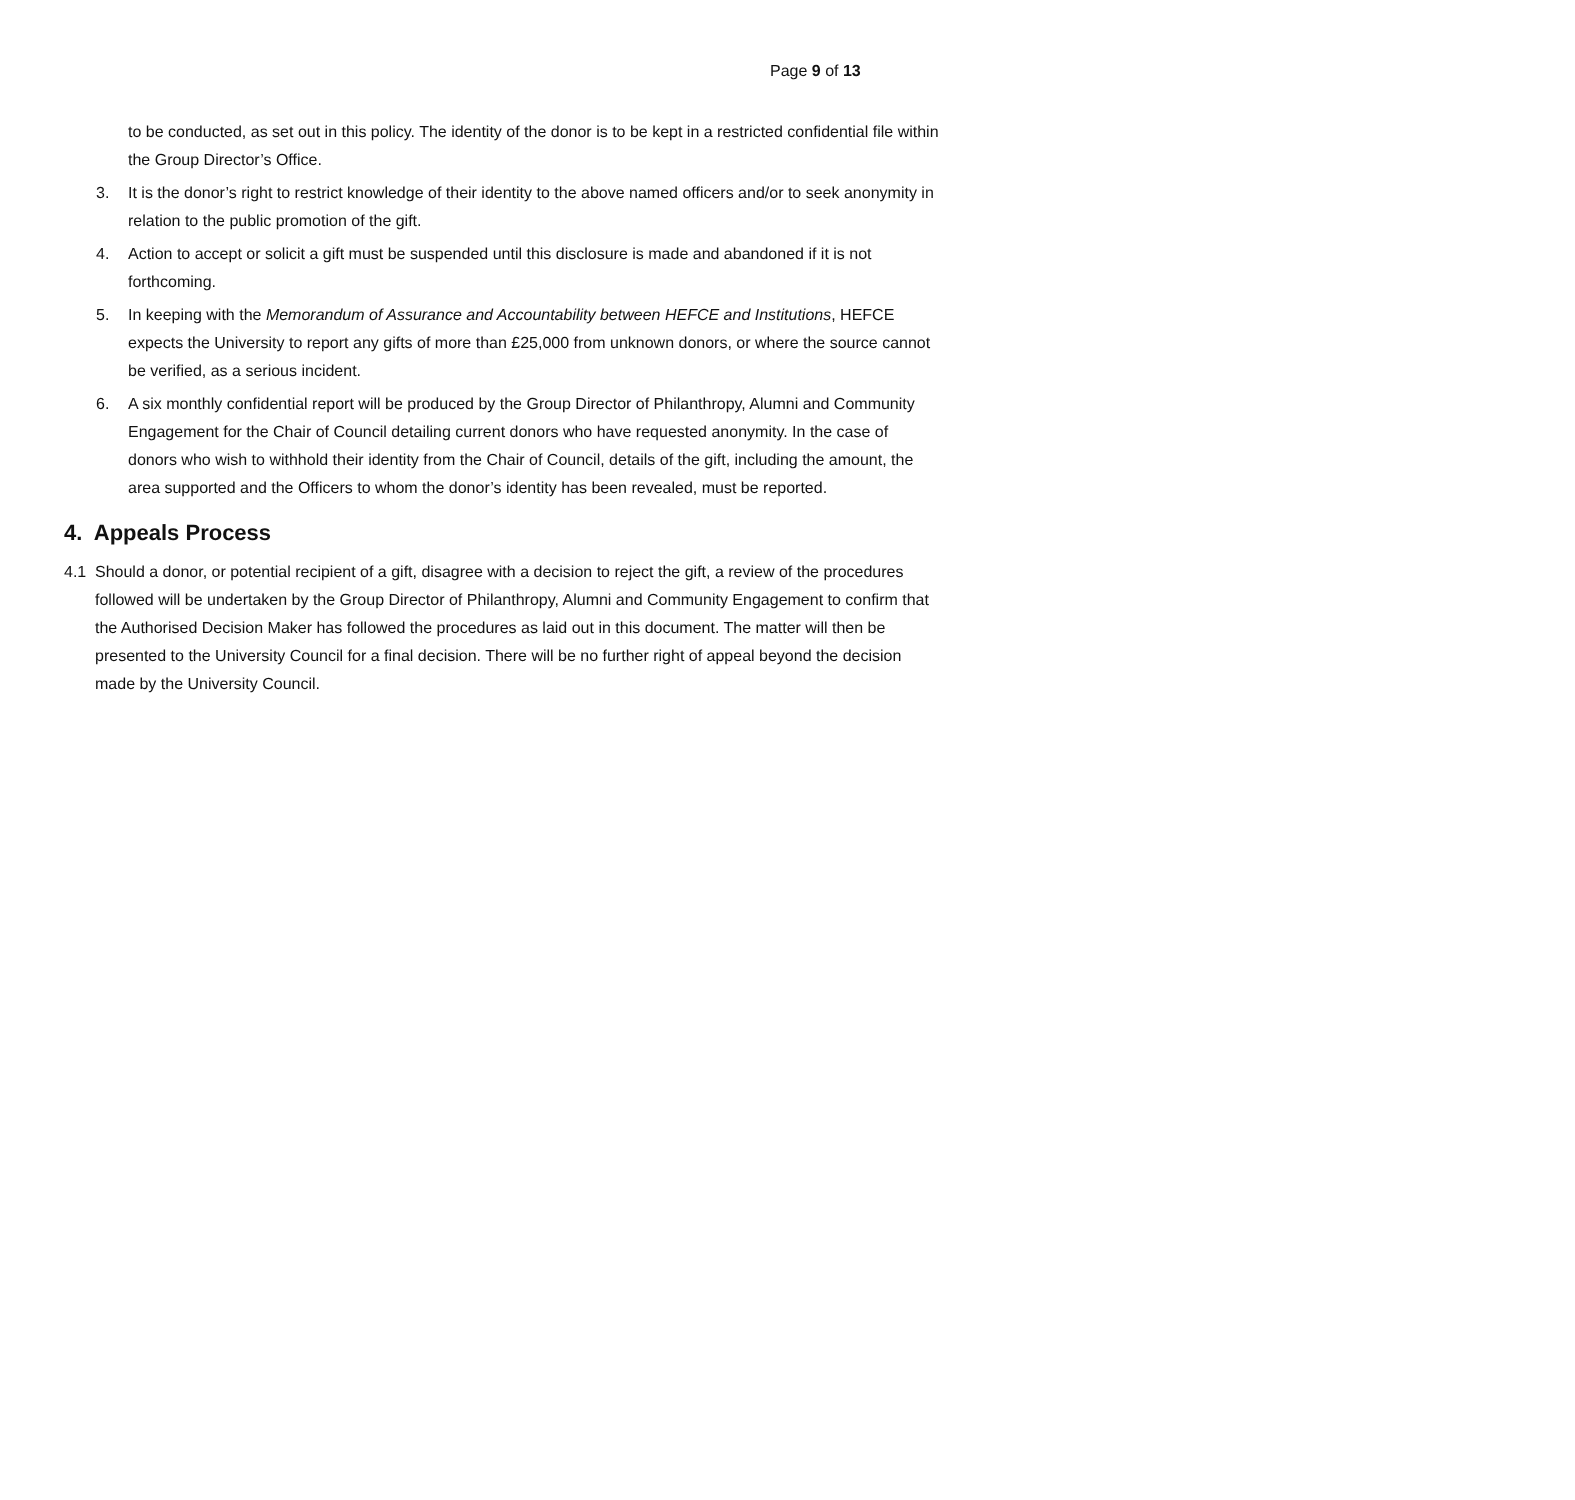Page 9 of 13
to be conducted, as set out in this policy. The identity of the donor is to be kept in a restricted confidential file within the Group Director’s Office.
3. It is the donor’s right to restrict knowledge of their identity to the above named officers and/or to seek anonymity in relation to the public promotion of the gift.
4. Action to accept or solicit a gift must be suspended until this disclosure is made and abandoned if it is not forthcoming.
5. In keeping with the Memorandum of Assurance and Accountability between HEFCE and Institutions, HEFCE expects the University to report any gifts of more than £25,000 from unknown donors, or where the source cannot be verified, as a serious incident.
6. A six monthly confidential report will be produced by the Group Director of Philanthropy, Alumni and Community Engagement for the Chair of Council detailing current donors who have requested anonymity. In the case of donors who wish to withhold their identity from the Chair of Council, details of the gift, including the amount, the area supported and the Officers to whom the donor’s identity has been revealed, must be reported.
4. Appeals Process
4.1 Should a donor, or potential recipient of a gift, disagree with a decision to reject the gift, a review of the procedures followed will be undertaken by the Group Director of Philanthropy, Alumni and Community Engagement to confirm that the Authorised Decision Maker has followed the procedures as laid out in this document. The matter will then be presented to the University Council for a final decision. There will be no further right of appeal beyond the decision made by the University Council.